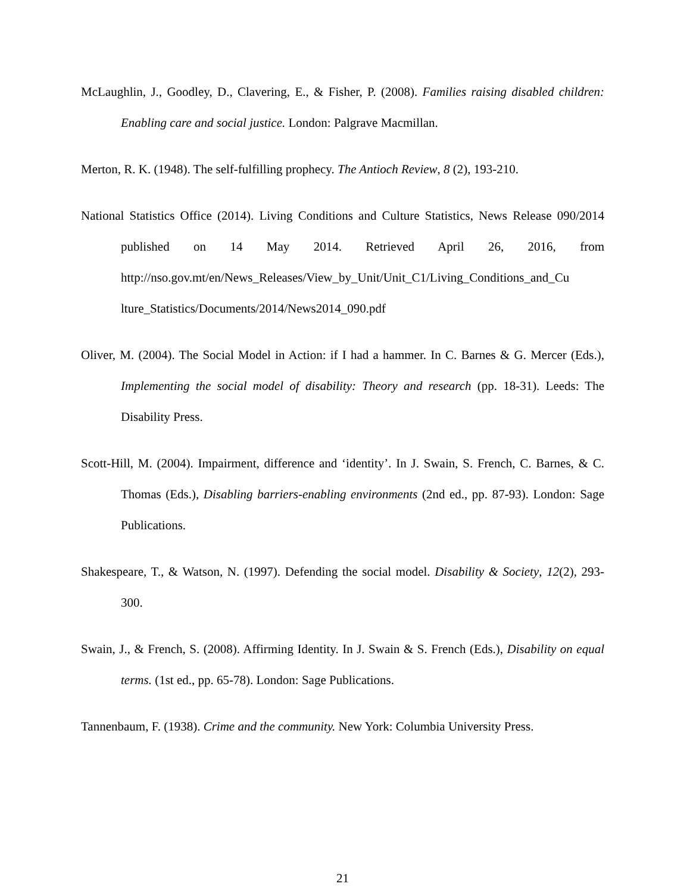McLaughlin, J., Goodley, D., Clavering, E., & Fisher, P. (2008). Families raising disabled children: Enabling care and social justice. London: Palgrave Macmillan.
Merton, R. K. (1948). The self-fulfilling prophecy. The Antioch Review, 8 (2), 193-210.
National Statistics Office (2014). Living Conditions and Culture Statistics, News Release 090/2014 published on 14 May 2014. Retrieved April 26, 2016, from http://nso.gov.mt/en/News_Releases/View_by_Unit/Unit_C1/Living_Conditions_and_Cu lture_Statistics/Documents/2014/News2014_090.pdf
Oliver, M. (2004). The Social Model in Action: if I had a hammer. In C. Barnes & G. Mercer (Eds.), Implementing the social model of disability: Theory and research (pp. 18-31). Leeds: The Disability Press.
Scott-Hill, M. (2004). Impairment, difference and ‘identity’. In J. Swain, S. French, C. Barnes, & C. Thomas (Eds.), Disabling barriers-enabling environments (2nd ed., pp. 87-93). London: Sage Publications.
Shakespeare, T., & Watson, N. (1997). Defending the social model. Disability & Society, 12(2), 293-300.
Swain, J., & French, S. (2008). Affirming Identity. In J. Swain & S. French (Eds.), Disability on equal terms. (1st ed., pp. 65-78). London: Sage Publications.
Tannenbaum, F. (1938). Crime and the community. New York: Columbia University Press.
21